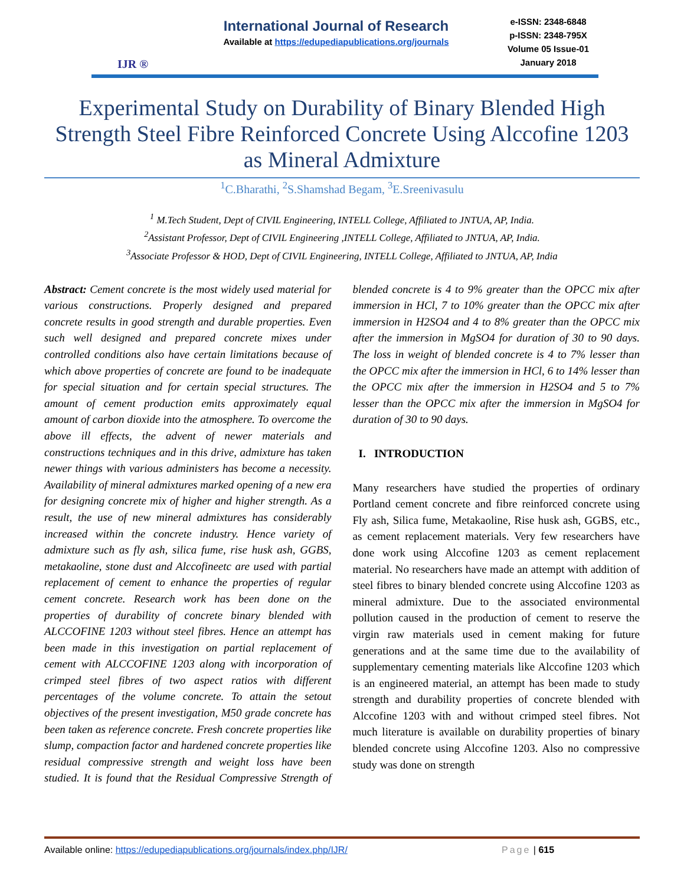IJR ®
International Journal of Research
Available at https://edupediapublications.org/journals
e-ISSN: 2348-6848
p-ISSN: 2348-795X
Volume 05 Issue-01
January 2018
Experimental Study on Durability of Binary Blended High Strength Steel Fibre Reinforced Concrete Using Alccofine 1203 as Mineral Admixture
<sup>1</sup> C.Bharathi, <sup>2</sup>S.Shamshad Begam, <sup>3</sup>E.Sreenivasulu
<sup>1</sup> M.Tech Student, Dept of CIVIL Engineering, INTELL College, Affiliated to JNTUA, AP, India.
<sup>2</sup> Assistant Professor, Dept of CIVIL Engineering ,INTELL College, Affiliated to JNTUA, AP, India.
<sup>3</sup> Associate Professor & HOD, Dept of CIVIL Engineering, INTELL College, Affiliated to JNTUA, AP, India
Abstract: Cement concrete is the most widely used material for various constructions. Properly designed and prepared concrete results in good strength and durable properties. Even such well designed and prepared concrete mixes under controlled conditions also have certain limitations because of which above properties of concrete are found to be inadequate for special situation and for certain special structures. The amount of cement production emits approximately equal amount of carbon dioxide into the atmosphere. To overcome the above ill effects, the advent of newer materials and constructions techniques and in this drive, admixture has taken newer things with various administers has become a necessity. Availability of mineral admixtures marked opening of a new era for designing concrete mix of higher and higher strength. As a result, the use of new mineral admixtures has considerably increased within the concrete industry. Hence variety of admixture such as fly ash, silica fume, rise husk ash, GGBS, metakaoline, stone dust and Alccofineetc are used with partial replacement of cement to enhance the properties of regular cement concrete. Research work has been done on the properties of durability of concrete binary blended with ALCCOFINE 1203 without steel fibres. Hence an attempt has been made in this investigation on partial replacement of cement with ALCCOFINE 1203 along with incorporation of crimped steel fibres of two aspect ratios with different percentages of the volume concrete. To attain the setout objectives of the present investigation, M50 grade concrete has been taken as reference concrete. Fresh concrete properties like slump, compaction factor and hardened concrete properties like residual compressive strength and weight loss have been studied. It is found that the Residual Compressive Strength of blended concrete is 4 to 9% greater than the OPCC mix after immersion in HCl, 7 to 10% greater than the OPCC mix after immersion in H2SO4 and 4 to 8% greater than the OPCC mix after the immersion in MgSO4 for duration of 30 to 90 days. The loss in weight of blended concrete is 4 to 7% lesser than the OPCC mix after the immersion in HCl, 6 to 14% lesser than the OPCC mix after the immersion in H2SO4 and 5 to 7% lesser than the OPCC mix after the immersion in MgSO4 for duration of 30 to 90 days.
I. INTRODUCTION
Many researchers have studied the properties of ordinary Portland cement concrete and fibre reinforced concrete using Fly ash, Silica fume, Metakaoline, Rise husk ash, GGBS, etc., as cement replacement materials. Very few researchers have done work using Alccofine 1203 as cement replacement material. No researchers have made an attempt with addition of steel fibres to binary blended concrete using Alccofine 1203 as mineral admixture. Due to the associated environmental pollution caused in the production of cement to reserve the virgin raw materials used in cement making for future generations and at the same time due to the availability of supplementary cementing materials like Alccofine 1203 which is an engineered material, an attempt has been made to study strength and durability properties of concrete blended with Alccofine 1203 with and without crimped steel fibres. Not much literature is available on durability properties of binary blended concrete using Alccofine 1203. Also no compressive study was done on strength
Available online: https://edupediapublications.org/journals/index.php/IJR/ Page | 615